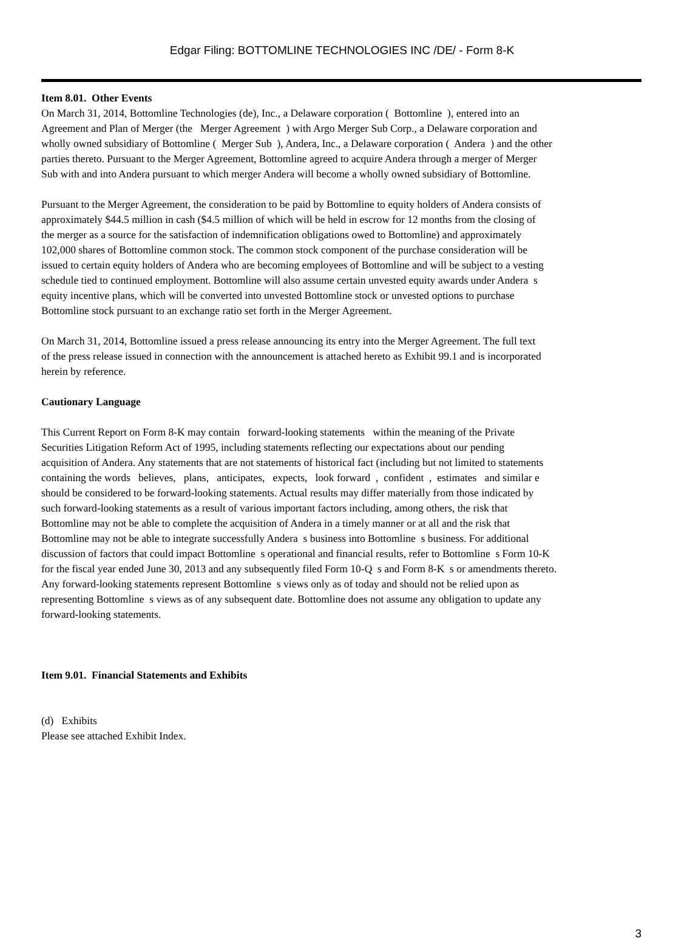Edgar Filing: BOTTOMLINE TECHNOLOGIES INC /DE/ - Form 8-K
Item 8.01. Other Events
On March 31, 2014, Bottomline Technologies (de), Inc., a Delaware corporation ( Bottomline ), entered into an
Agreement and Plan of Merger (the Merger Agreement ) with Argo Merger Sub Corp., a Delaware corporation and
wholly owned subsidiary of Bottomline ( Merger Sub ), Andera, Inc., a Delaware corporation ( Andera ) and the other
parties thereto. Pursuant to the Merger Agreement, Bottomline agreed to acquire Andera through a merger of Merger
Sub with and into Andera pursuant to which merger Andera will become a wholly owned subsidiary of Bottomline.
Pursuant to the Merger Agreement, the consideration to be paid by Bottomline to equity holders of Andera consists of
approximately $44.5 million in cash ($4.5 million of which will be held in escrow for 12 months from the closing of
the merger as a source for the satisfaction of indemnification obligations owed to Bottomline) and approximately
102,000 shares of Bottomline common stock. The common stock component of the purchase consideration will be
issued to certain equity holders of Andera who are becoming employees of Bottomline and will be subject to a vesting
schedule tied to continued employment. Bottomline will also assume certain unvested equity awards under Andera s
equity incentive plans, which will be converted into unvested Bottomline stock or unvested options to purchase
Bottomline stock pursuant to an exchange ratio set forth in the Merger Agreement.
On March 31, 2014, Bottomline issued a press release announcing its entry into the Merger Agreement. The full text
of the press release issued in connection with the announcement is attached hereto as Exhibit 99.1 and is incorporated
herein by reference.
Cautionary Language
This Current Report on Form 8-K may contain forward-looking statements within the meaning of the Private
Securities Litigation Reform Act of 1995, including statements reflecting our expectations about our pending
acquisition of Andera. Any statements that are not statements of historical fact (including but not limited to statements
containing the words believes, plans, anticipates, expects, look forward , confident , estimates and similar e
should be considered to be forward-looking statements. Actual results may differ materially from those indicated by
such forward-looking statements as a result of various important factors including, among others, the risk that
Bottomline may not be able to complete the acquisition of Andera in a timely manner or at all and the risk that
Bottomline may not be able to integrate successfully Andera s business into Bottomline s business. For additional
discussion of factors that could impact Bottomline s operational and financial results, refer to Bottomline s Form 10-K
for the fiscal year ended June 30, 2013 and any subsequently filed Form 10-Q s and Form 8-K s or amendments thereto.
Any forward-looking statements represent Bottomline s views only as of today and should not be relied upon as
representing Bottomline s views as of any subsequent date. Bottomline does not assume any obligation to update any
forward-looking statements.
Item 9.01. Financial Statements and Exhibits
(d) Exhibits
Please see attached Exhibit Index.
3